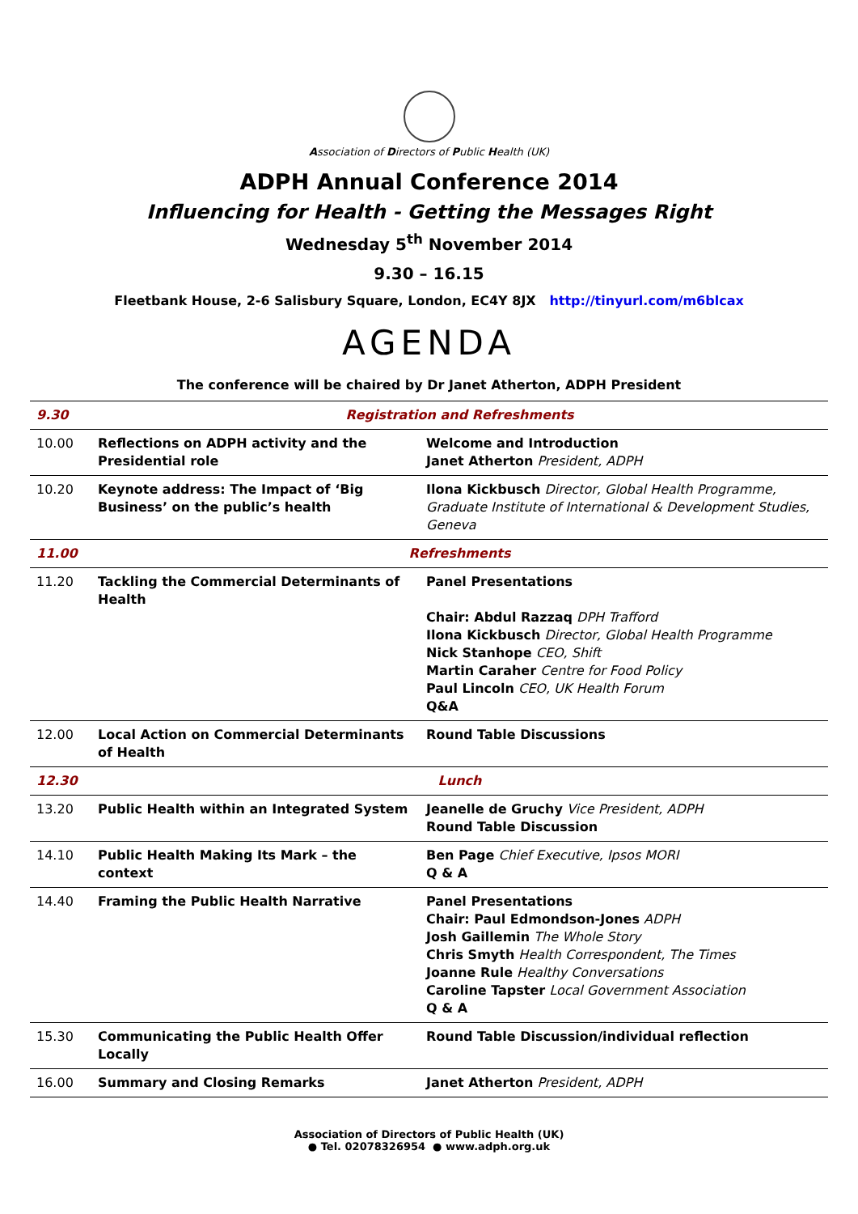Association of Directors of Public Health (UK)
ADPH Annual Conference 2014
Influencing for Health - Getting the Messages Right
Wednesday 5<sup>th</sup> November 2014
9.30 – 16.15
Fleetbank House, 2-6 Salisbury Square, London, EC4Y 8JX http://tinyurl.com/m6blcax
AGENDA
The conference will be chaired by Dr Janet Atherton, ADPH President
| 9.30 | Registration and Refreshments | |
| 10.00 | Reflections on ADPH activity and the Presidential role | Welcome and Introduction Janet Atherton President, ADPH |
| 10.20 | Keynote address: The Impact of ‘Big Business’ on the public’s health | Ilona Kickbusch Director, Global Health Programme, Graduate Institute of International & Development Studies, Geneva |
| 11.00 | Refreshments | |
| 11.20 | Tackling the Commercial Determinants of Health | Panel Presentations Chair: Abdul Razzaq DPH Trafford Ilona Kickbusch Director, Global Health Programme Nick Stanhope CEO, Shift Martin Caraher Centre for Food Policy Paul Lincoln CEO, UK Health Forum Q&A |
| 12.00 | Local Action on Commercial Determinants of Health | Round Table Discussions |
| 12.30 | Lunch | |
| 13.20 | Public Health within an Integrated System | Jeanelle de Gruchy Vice President, ADPH Round Table Discussion |
| 14.10 | Public Health Making Its Mark – the context | Ben Page Chief Executive, Ipsos MORI Q & A |
| 14.40 | Framing the Public Health Narrative | Panel Presentations Chair: Paul Edmondson-Jones ADPH Josh Gaillemin The Whole Story Chris Smyth Health Correspondent, The Times Joanne Rule Healthy Conversations Caroline Tapster Local Government Association Q & A |
| 15.30 | Communicating the Public Health Offer Locally | Round Table Discussion/individual reflection |
| 16.00 | Summary and Closing Remarks | Janet Atherton President, ADPH |
Association of Directors of Public Health (UK)
● Tel. 02078326954 ● www.adph.org.uk